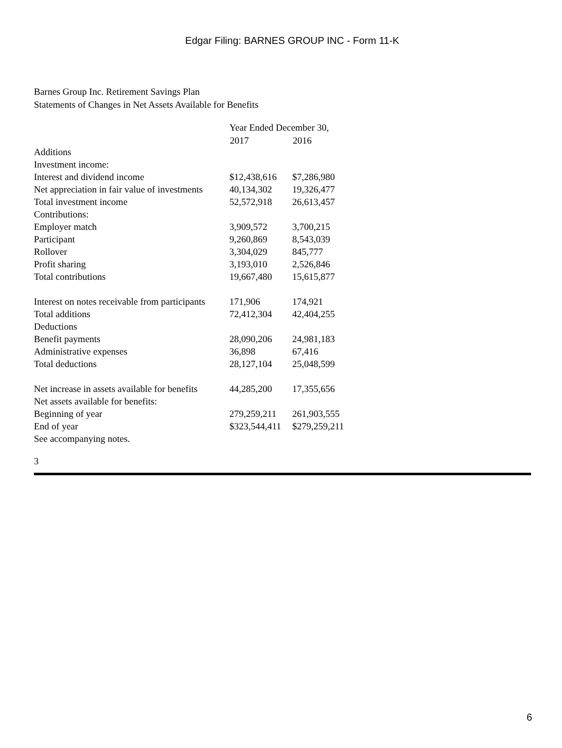Edgar Filing: BARNES GROUP INC - Form 11-K
Barnes Group Inc. Retirement Savings Plan
Statements of Changes in Net Assets Available for Benefits
| | Year Ended December 30, | |
| | 2017 | 2016 |
| Additions | | |
| Investment income: | | |
| Interest and dividend income | $12,438,616 | $7,286,980 |
| Net appreciation in fair value of investments | 40,134,302 | 19,326,477 |
| Total investment income | 52,572,918 | 26,613,457 |
| Contributions: | | |
| Employer match | 3,909,572 | 3,700,215 |
| Participant | 9,260,869 | 8,543,039 |
| Rollover | 3,304,029 | 845,777 |
| Profit sharing | 3,193,010 | 2,526,846 |
| Total contributions | 19,667,480 | 15,615,877 |
| Interest on notes receivable from participants | 171,906 | 174,921 |
| Total additions | 72,412,304 | 42,404,255 |
| Deductions | | |
| Benefit payments | 28,090,206 | 24,981,183 |
| Administrative expenses | 36,898 | 67,416 |
| Total deductions | 28,127,104 | 25,048,599 |
| Net increase in assets available for benefits | 44,285,200 | 17,355,656 |
| Net assets available for benefits: | | |
| Beginning of year | 279,259,211 | 261,903,555 |
| End of year | $323,544,411 | $279,259,211 |
| See accompanying notes. | | |
3
6